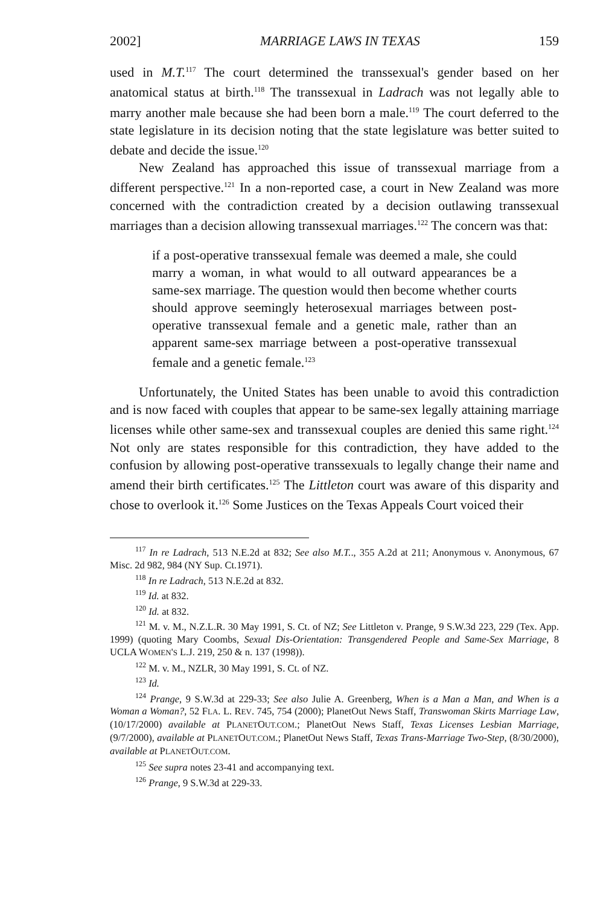2002] MARRIAGE LAWS IN TEXAS 159
used in M.T.<sup>117</sup> The court determined the transsexual's gender based on her anatomical status at birth.<sup>118</sup> The transsexual in Ladrach was not legally able to marry another male because she had been born a male.<sup>119</sup> The court deferred to the state legislature in its decision noting that the state legislature was better suited to debate and decide the issue.<sup>120</sup>
New Zealand has approached this issue of transsexual marriage from a different perspective.<sup>121</sup> In a non-reported case, a court in New Zealand was more concerned with the contradiction created by a decision outlawing transsexual marriages than a decision allowing transsexual marriages.<sup>122</sup> The concern was that:
if a post-operative transsexual female was deemed a male, she could marry a woman, in what would to all outward appearances be a same-sex marriage. The question would then become whether courts should approve seemingly heterosexual marriages between post-operative transsexual female and a genetic male, rather than an apparent same-sex marriage between a post-operative transsexual female and a genetic female.<sup>123</sup>
Unfortunately, the United States has been unable to avoid this contradiction and is now faced with couples that appear to be same-sex legally attaining marriage licenses while other same-sex and transsexual couples are denied this same right.<sup>124</sup> Not only are states responsible for this contradiction, they have added to the confusion by allowing post-operative transsexuals to legally change their name and amend their birth certificates.<sup>125</sup> The Littleton court was aware of this disparity and chose to overlook it.<sup>126</sup> Some Justices on the Texas Appeals Court voiced their
<sup>117</sup> In re Ladrach, 513 N.E.2d at 832; See also M.T.., 355 A.2d at 211; Anonymous v. Anonymous, 67 Misc. 2d 982, 984 (NY Sup. Ct.1971).
<sup>118</sup> In re Ladrach, 513 N.E.2d at 832.
<sup>119</sup> Id. at 832.
<sup>120</sup> Id. at 832.
<sup>121</sup> M. v. M., N.Z.L.R. 30 May 1991, S. Ct. of NZ; See Littleton v. Prange, 9 S.W.3d 223, 229 (Tex. App. 1999) (quoting Mary Coombs, Sexual Dis-Orientation: Transgendered People and Same-Sex Marriage, 8 UCLA WOMEN'S L.J. 219, 250 & n. 137 (1998)).
<sup>122</sup> M. v. M., NZLR, 30 May 1991, S. Ct. of NZ.
<sup>123</sup> Id.
<sup>124</sup> Prange, 9 S.W.3d at 229-33; See also Julie A. Greenberg, When is a Man a Man, and When is a Woman a Woman?, 52 FLA. L. REV. 745, 754 (2000); PlanetOut News Staff, Transwoman Skirts Marriage Law, (10/17/2000) available at PLANETOUT.COM.; PlanetOut News Staff, Texas Licenses Lesbian Marriage, (9/7/2000), available at PLANETOUT.COM.; PlanetOut News Staff, Texas Trans-Marriage Two-Step, (8/30/2000), available at PLANETOUT.COM.
<sup>125</sup> See supra notes 23-41 and accompanying text.
<sup>126</sup> Prange, 9 S.W.3d at 229-33.